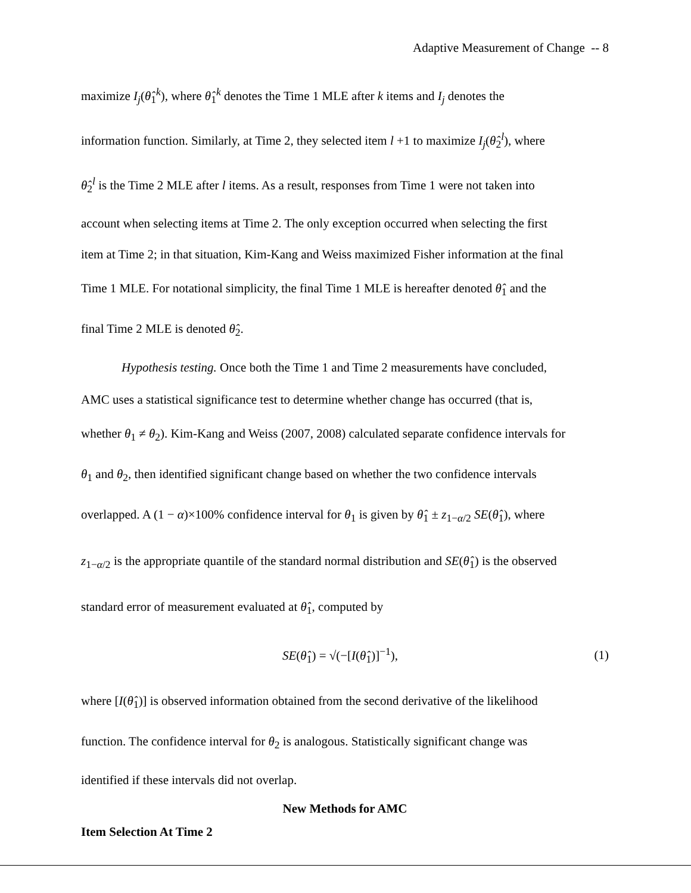Adaptive Measurement of Change -- 8
maximize I<sub>j</sub>(θ̂<sub>1</sub><sup>k</sup>), where θ̂<sub>1</sub><sup>k</sup> denotes the Time 1 MLE after k items and I<sub>j</sub> denotes the
information function. Similarly, at Time 2, they selected item l +1 to maximize I<sub>j</sub>(θ̂<sub>2</sub><sup>l</sup>), where
θ̂<sub>2</sub><sup>l</sup> is the Time 2 MLE after l items. As a result, responses from Time 1 were not taken into
account when selecting items at Time 2. The only exception occurred when selecting the first
item at Time 2; in that situation, Kim-Kang and Weiss maximized Fisher information at the final
Time 1 MLE. For notational simplicity, the final Time 1 MLE is hereafter denoted θ̂<sub>1</sub> and the
final Time 2 MLE is denoted θ̂<sub>2</sub>.
Hypothesis testing. Once both the Time 1 and Time 2 measurements have concluded,
AMC uses a statistical significance test to determine whether change has occurred (that is,
whether θ<sub>1</sub> ≠ θ<sub>2</sub>). Kim-Kang and Weiss (2007, 2008) calculated separate confidence intervals for
θ<sub>1</sub> and θ<sub>2</sub>, then identified significant change based on whether the two confidence intervals
overlapped. A (1 − α)×100% confidence interval for θ<sub>1</sub> is given by θ̂<sub>1</sub> ± z<sub>1−α/2</sub> SE(θ̂<sub>1</sub>), where
z<sub>1−α/2</sub> is the appropriate quantile of the standard normal distribution and SE(θ̂<sub>1</sub>) is the observed
standard error of measurement evaluated at θ̂<sub>1</sub>, computed by
SE(θ̂<sub>1</sub>) = √(−[I(θ̂<sub>1</sub>)]<sup>−1</sup>), (1)
where [I(θ̂<sub>1</sub>)] is observed information obtained from the second derivative of the likelihood
function. The confidence interval for θ<sub>2</sub> is analogous. Statistically significant change was
identified if these intervals did not overlap.
New Methods for AMC
Item Selection At Time 2